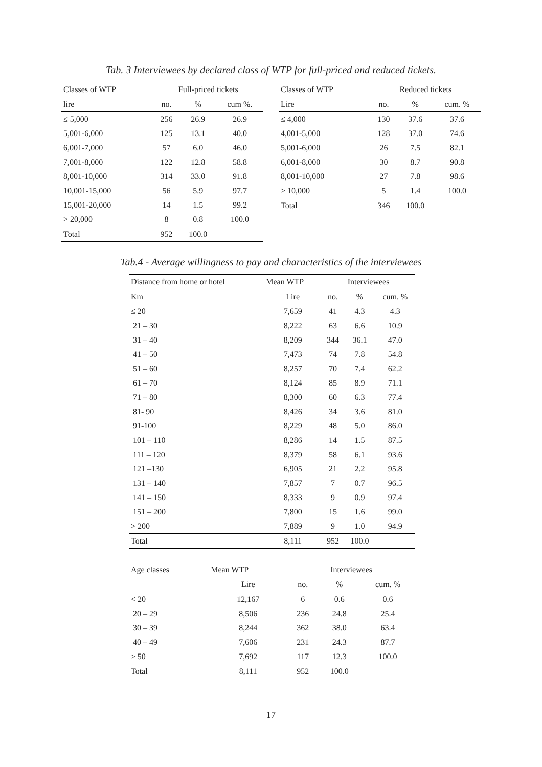Tab. 3 Interviewees by declared class of WTP for full-priced and reduced tickets.
| Classes of WTP | Full-priced tickets | | |
| --- | --- | --- | --- |
| lire | no. | % | cum %. |
| ≤ 5,000 | 256 | 26.9 | 26.9 |
| 5,001-6,000 | 125 | 13.1 | 40.0 |
| 6,001-7,000 | 57 | 6.0 | 46.0 |
| 7,001-8,000 | 122 | 12.8 | 58.8 |
| 8,001-10,000 | 314 | 33.0 | 91.8 |
| 10,001-15,000 | 56 | 5.9 | 97.7 |
| 15,001-20,000 | 14 | 1.5 | 99.2 |
| > 20,000 | 8 | 0.8 | 100.0 |
| Total | 952 | 100.0 | |
| Classes of WTP | Reduced tickets | | |
| --- | --- | --- | --- |
| Lire | no. | % | cum. % |
| ≤ 4,000 | 130 | 37.6 | 37.6 |
| 4,001-5,000 | 128 | 37.0 | 74.6 |
| 5,001-6,000 | 26 | 7.5 | 82.1 |
| 6,001-8,000 | 30 | 8.7 | 90.8 |
| 8,001-10,000 | 27 | 7.8 | 98.6 |
| > 10,000 | 5 | 1.4 | 100.0 |
| Total | 346 | 100.0 | |
Tab.4 - Average willingness to pay and characteristics of the interviewees
| Distance from home or hotel | Mean WTP | Interviewees | | |
| --- | --- | --- | --- | --- |
| Km | Lire | no. | % | cum. % |
| ≤ 20 | 7,659 | 41 | 4.3 | 4.3 |
| 21 – 30 | 8,222 | 63 | 6.6 | 10.9 |
| 31 – 40 | 8,209 | 344 | 36.1 | 47.0 |
| 41 – 50 | 7,473 | 74 | 7.8 | 54.8 |
| 51 – 60 | 8,257 | 70 | 7.4 | 62.2 |
| 61 – 70 | 8,124 | 85 | 8.9 | 71.1 |
| 71 – 80 | 8,300 | 60 | 6.3 | 77.4 |
| 81- 90 | 8,426 | 34 | 3.6 | 81.0 |
| 91-100 | 8,229 | 48 | 5.0 | 86.0 |
| 101 – 110 | 8,286 | 14 | 1.5 | 87.5 |
| 111 – 120 | 8,379 | 58 | 6.1 | 93.6 |
| 121 –130 | 6,905 | 21 | 2.2 | 95.8 |
| 131 – 140 | 7,857 | 7 | 0.7 | 96.5 |
| 141 – 150 | 8,333 | 9 | 0.9 | 97.4 |
| 151 – 200 | 7,800 | 15 | 1.6 | 99.0 |
| > 200 | 7,889 | 9 | 1.0 | 94.9 |
| Total | 8,111 | 952 | 100.0 | |
| Age classes | Mean WTP | Interviewees | | |
| --- | --- | --- | --- | --- |
| | Lire | no. | % | cum. % |
| < 20 | 12,167 | 6 | 0.6 | 0.6 |
| 20 – 29 | 8,506 | 236 | 24.8 | 25.4 |
| 30 – 39 | 8,244 | 362 | 38.0 | 63.4 |
| 40 – 49 | 7,606 | 231 | 24.3 | 87.7 |
| ≥ 50 | 7,692 | 117 | 12.3 | 100.0 |
| Total | 8,111 | 952 | 100.0 | |
17